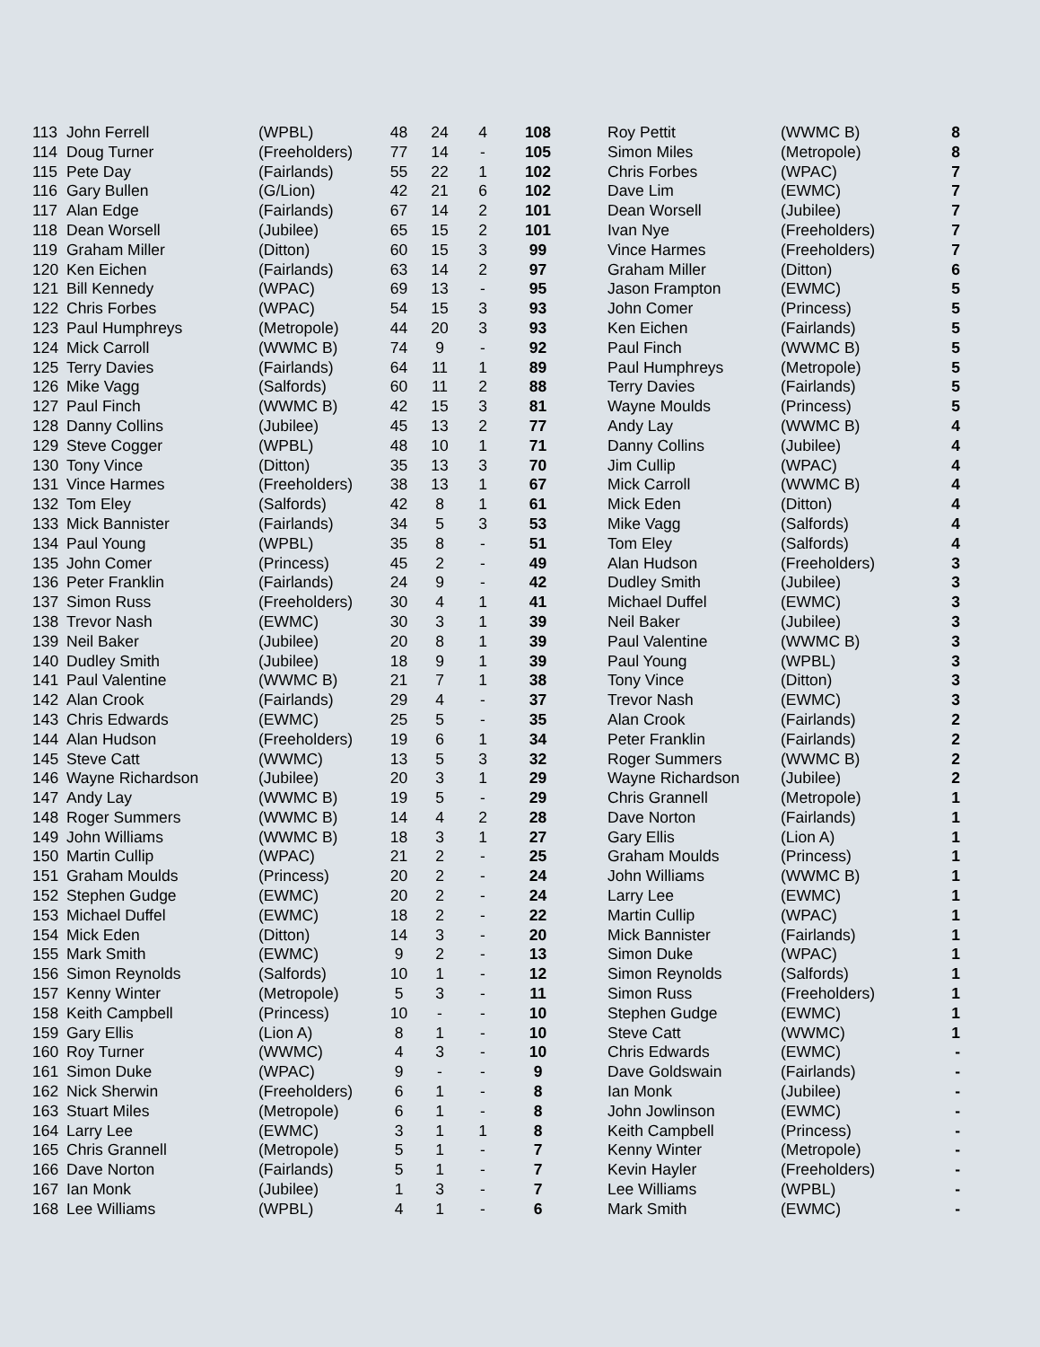| 113 | John Ferrell | (WPBL) | 48 | 24 | 4 | 108 | | Roy Pettit | (WWMC B) | 8 |
| 114 | Doug Turner | (Freeholders) | 77 | 14 | - | 105 | | Simon Miles | (Metropole) | 8 |
| 115 | Pete Day | (Fairlands) | 55 | 22 | 1 | 102 | | Chris Forbes | (WPAC) | 7 |
| 116 | Gary Bullen | (G/Lion) | 42 | 21 | 6 | 102 | | Dave Lim | (EWMC) | 7 |
| 117 | Alan Edge | (Fairlands) | 67 | 14 | 2 | 101 | | Dean Worsell | (Jubilee) | 7 |
| 118 | Dean Worsell | (Jubilee) | 65 | 15 | 2 | 101 | | Ivan Nye | (Freeholders) | 7 |
| 119 | Graham Miller | (Ditton) | 60 | 15 | 3 | 99 | | Vince Harmes | (Freeholders) | 7 |
| 120 | Ken Eichen | (Fairlands) | 63 | 14 | 2 | 97 | | Graham Miller | (Ditton) | 6 |
| 121 | Bill Kennedy | (WPAC) | 69 | 13 | - | 95 | | Jason Frampton | (EWMC) | 5 |
| 122 | Chris Forbes | (WPAC) | 54 | 15 | 3 | 93 | | John Comer | (Princess) | 5 |
| 123 | Paul Humphreys | (Metropole) | 44 | 20 | 3 | 93 | | Ken Eichen | (Fairlands) | 5 |
| 124 | Mick Carroll | (WWMC B) | 74 | 9 | - | 92 | | Paul Finch | (WWMC B) | 5 |
| 125 | Terry Davies | (Fairlands) | 64 | 11 | 1 | 89 | | Paul Humphreys | (Metropole) | 5 |
| 126 | Mike Vagg | (Salfords) | 60 | 11 | 2 | 88 | | Terry Davies | (Fairlands) | 5 |
| 127 | Paul Finch | (WWMC B) | 42 | 15 | 3 | 81 | | Wayne Moulds | (Princess) | 5 |
| 128 | Danny Collins | (Jubilee) | 45 | 13 | 2 | 77 | | Andy Lay | (WWMC B) | 4 |
| 129 | Steve Cogger | (WPBL) | 48 | 10 | 1 | 71 | | Danny Collins | (Jubilee) | 4 |
| 130 | Tony Vince | (Ditton) | 35 | 13 | 3 | 70 | | Jim Cullip | (WPAC) | 4 |
| 131 | Vince Harmes | (Freeholders) | 38 | 13 | 1 | 67 | | Mick Carroll | (WWMC B) | 4 |
| 132 | Tom Eley | (Salfords) | 42 | 8 | 1 | 61 | | Mick Eden | (Ditton) | 4 |
| 133 | Mick Bannister | (Fairlands) | 34 | 5 | 3 | 53 | | Mike Vagg | (Salfords) | 4 |
| 134 | Paul Young | (WPBL) | 35 | 8 | - | 51 | | Tom Eley | (Salfords) | 4 |
| 135 | John Comer | (Princess) | 45 | 2 | - | 49 | | Alan Hudson | (Freeholders) | 3 |
| 136 | Peter Franklin | (Fairlands) | 24 | 9 | - | 42 | | Dudley Smith | (Jubilee) | 3 |
| 137 | Simon Russ | (Freeholders) | 30 | 4 | 1 | 41 | | Michael Duffel | (EWMC) | 3 |
| 138 | Trevor Nash | (EWMC) | 30 | 3 | 1 | 39 | | Neil Baker | (Jubilee) | 3 |
| 139 | Neil Baker | (Jubilee) | 20 | 8 | 1 | 39 | | Paul Valentine | (WWMC B) | 3 |
| 140 | Dudley Smith | (Jubilee) | 18 | 9 | 1 | 39 | | Paul Young | (WPBL) | 3 |
| 141 | Paul Valentine | (WWMC B) | 21 | 7 | 1 | 38 | | Tony Vince | (Ditton) | 3 |
| 142 | Alan Crook | (Fairlands) | 29 | 4 | - | 37 | | Trevor Nash | (EWMC) | 3 |
| 143 | Chris Edwards | (EWMC) | 25 | 5 | - | 35 | | Alan Crook | (Fairlands) | 2 |
| 144 | Alan Hudson | (Freeholders) | 19 | 6 | 1 | 34 | | Peter Franklin | (Fairlands) | 2 |
| 145 | Steve Catt | (WWMC) | 13 | 5 | 3 | 32 | | Roger Summers | (WWMC B) | 2 |
| 146 | Wayne Richardson | (Jubilee) | 20 | 3 | 1 | 29 | | Wayne Richardson | (Jubilee) | 2 |
| 147 | Andy Lay | (WWMC B) | 19 | 5 | - | 29 | | Chris Grannell | (Metropole) | 1 |
| 148 | Roger Summers | (WWMC B) | 14 | 4 | 2 | 28 | | Dave Norton | (Fairlands) | 1 |
| 149 | John Williams | (WWMC B) | 18 | 3 | 1 | 27 | | Gary Ellis | (Lion A) | 1 |
| 150 | Martin Cullip | (WPAC) | 21 | 2 | - | 25 | | Graham Moulds | (Princess) | 1 |
| 151 | Graham Moulds | (Princess) | 20 | 2 | - | 24 | | John Williams | (WWMC B) | 1 |
| 152 | Stephen Gudge | (EWMC) | 20 | 2 | - | 24 | | Larry Lee | (EWMC) | 1 |
| 153 | Michael Duffel | (EWMC) | 18 | 2 | - | 22 | | Martin Cullip | (WPAC) | 1 |
| 154 | Mick Eden | (Ditton) | 14 | 3 | - | 20 | | Mick Bannister | (Fairlands) | 1 |
| 155 | Mark Smith | (EWMC) | 9 | 2 | - | 13 | | Simon Duke | (WPAC) | 1 |
| 156 | Simon Reynolds | (Salfords) | 10 | 1 | - | 12 | | Simon Reynolds | (Salfords) | 1 |
| 157 | Kenny Winter | (Metropole) | 5 | 3 | - | 11 | | Simon Russ | (Freeholders) | 1 |
| 158 | Keith Campbell | (Princess) | 10 | - | - | 10 | | Stephen Gudge | (EWMC) | 1 |
| 159 | Gary Ellis | (Lion A) | 8 | 1 | - | 10 | | Steve Catt | (WWMC) | 1 |
| 160 | Roy Turner | (WWMC) | 4 | 3 | - | 10 | | Chris Edwards | (EWMC) | - |
| 161 | Simon Duke | (WPAC) | 9 | - | - | 9 | | Dave Goldswain | (Fairlands) | - |
| 162 | Nick Sherwin | (Freeholders) | 6 | 1 | - | 8 | | Ian Monk | (Jubilee) | - |
| 163 | Stuart Miles | (Metropole) | 6 | 1 | - | 8 | | John Jowlinson | (EWMC) | - |
| 164 | Larry Lee | (EWMC) | 3 | 1 | 1 | 8 | | Keith Campbell | (Princess) | - |
| 165 | Chris Grannell | (Metropole) | 5 | 1 | - | 7 | | Kenny Winter | (Metropole) | - |
| 166 | Dave Norton | (Fairlands) | 5 | 1 | - | 7 | | Kevin Hayler | (Freeholders) | - |
| 167 | Ian Monk | (Jubilee) | 1 | 3 | - | 7 | | Lee Williams | (WPBL) | - |
| 168 | Lee Williams | (WPBL) | 4 | 1 | - | 6 | | Mark Smith | (EWMC) | - |